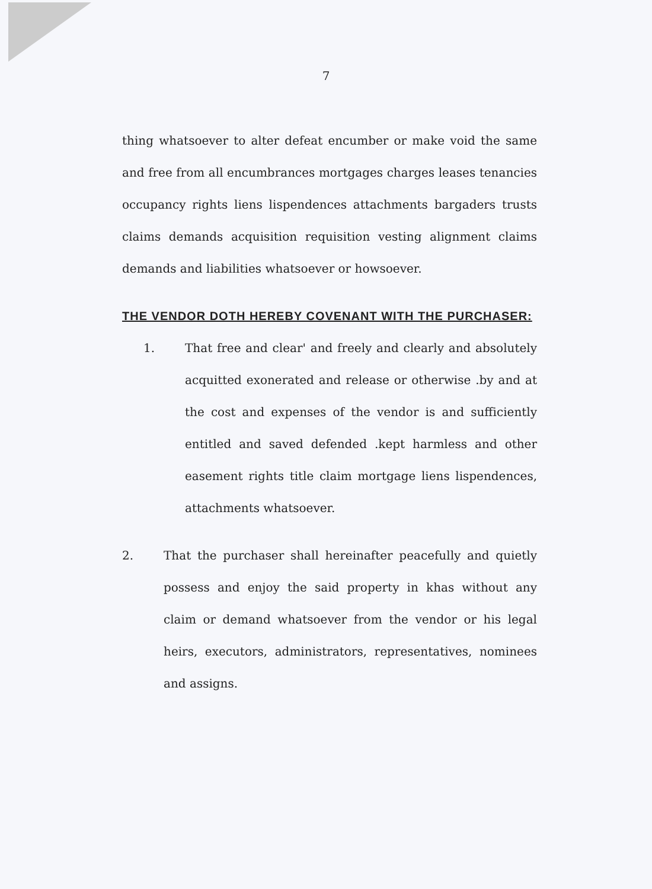7
thing whatsoever to alter defeat encumber or make void the same and free from all encumbrances mortgages charges leases tenancies occupancy rights liens lispendences attachments bargaders trusts claims demands acquisition requisition vesting alignment claims demands and liabilities whatsoever or howsoever.
THE VENDOR DOTH HEREBY COVENANT WITH THE PURCHASER:
1. That free and clear' and freely and clearly and absolutely acquitted exonerated and release or otherwise .by and at the cost and expenses of the vendor is and sufficiently entitled and saved defended .kept harmless and other easement rights title claim mortgage liens lispendences, attachments whatsoever.
2. That the purchaser shall hereinafter peacefully and quietly possess and enjoy the said property in khas without any claim or demand whatsoever from the vendor or his legal heirs, executors, administrators, representatives, nominees and assigns.